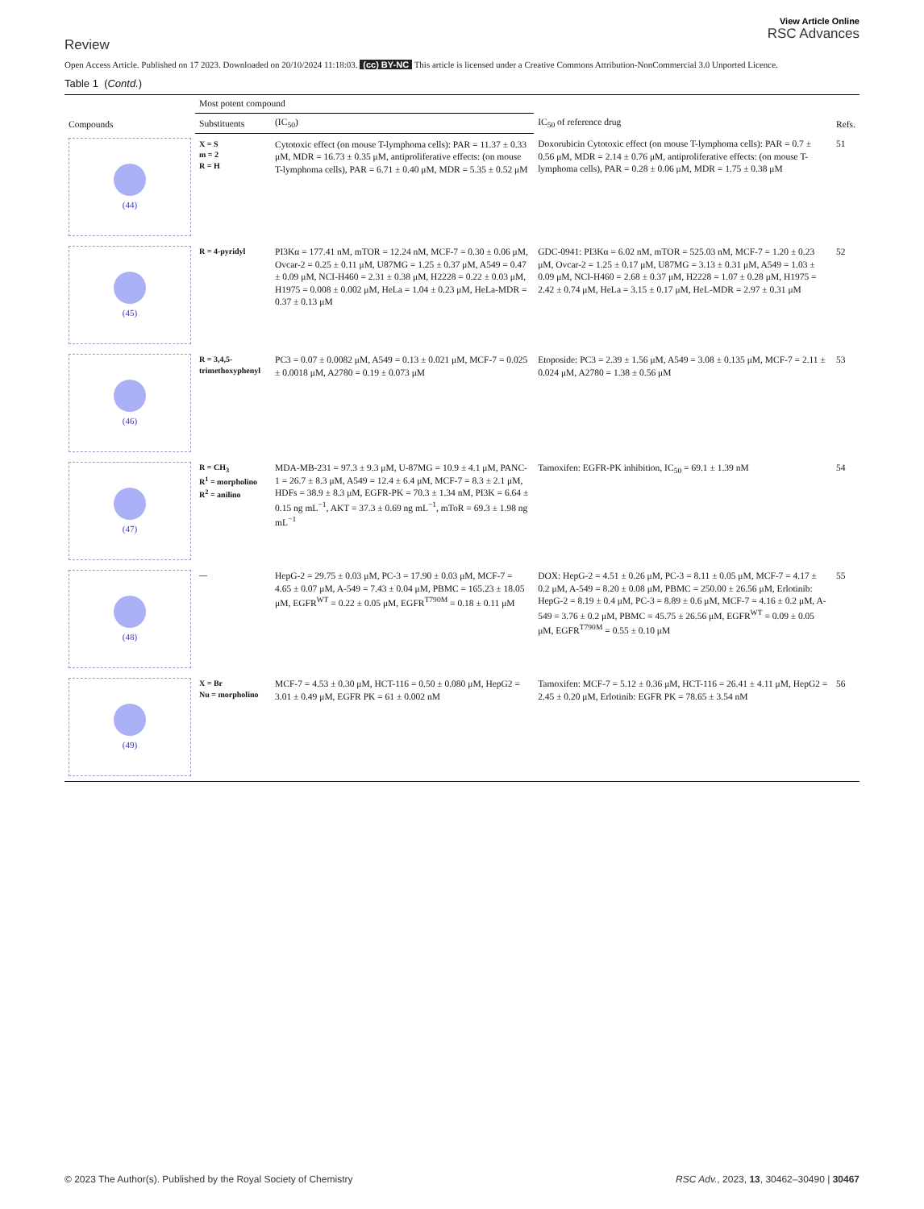Review
View Article Online
RSC Advances
Open Access Article. Published on 17 2023. Downloaded on 20/10/2024 11:18:03. (cc) BY-NC This article is licensed under a Creative Commons Attribution-NonCommercial 3.0 Unported Licence.
Table 1 (Contd.)
| Compounds | Most potent compound | | IC<sub>50</sub> of reference drug | Refs. |
| --- | --- | --- | --- | --- |
| | Substituents | (IC<sub>50</sub>) | | |
| (44) | X = S m = 2 R = H | Cytotoxic effect (on mouse T-lymphoma cells): PAR = 11.37 ± 0.33 μM, MDR = 16.73 ± 0.35 μM, antiproliferative effects: (on mouse T-lymphoma cells), PAR = 6.71 ± 0.40 μM, MDR = 5.35 ± 0.52 μM | Doxorubicin Cytotoxic effect (on mouse T-lymphoma cells): PAR = 0.7 ± 0.56 μM, MDR = 2.14 ± 0.76 μM, antiproliferative effects: (on mouse T-lymphoma cells), PAR = 0.28 ± 0.06 μM, MDR = 1.75 ± 0.38 μM | 51 |
| (45) | R = 4-pyridyl | PI3Kα = 177.41 nM, mTOR = 12.24 nM, MCF-7 = 0.30 ± 0.06 μM, Ovcar-2 = 0.25 ± 0.11 μM, U87MG = 1.25 ± 0.37 μM, A549 = 0.47 ± 0.09 μM, NCI-H460 = 2.31 ± 0.38 μM, H2228 = 0.22 ± 0.03 μM, H1975 = 0.008 ± 0.002 μM, HeLa = 1.04 ± 0.23 μM, HeLa-MDR = 0.37 ± 0.13 μM | GDC-0941: PI3Kα = 6.02 nM, mTOR = 525.03 nM, MCF-7 = 1.20 ± 0.23 μM, Ovcar-2 = 1.25 ± 0.17 μM, U87MG = 3.13 ± 0.31 μM, A549 = 1.03 ± 0.09 μM, NCI-H460 = 2.68 ± 0.37 μM, H2228 = 1.07 ± 0.28 μM, H1975 = 2.42 ± 0.74 μM, HeLa = 3.15 ± 0.17 μM, HeL-MDR = 2.97 ± 0.31 μM | 52 |
| (46) | R = 3,4,5-trimethoxyphenyl | PC3 = 0.07 ± 0.0082 μM, A549 = 0.13 ± 0.021 μM, MCF-7 = 0.025 ± 0.0018 μM, A2780 = 0.19 ± 0.073 μM | Etoposide: PC3 = 2.39 ± 1.56 μM, A549 = 3.08 ± 0.135 μM, MCF-7 = 2.11 ± 0.024 μM, A2780 = 1.38 ± 0.56 μM | 53 |
| (47) | R = CH<sub>3</sub> R<sup>1</sup> = morpholino R<sup>2</sup> = anilino | MDA-MB-231 = 97.3 ± 9.3 μM, U-87MG = 10.9 ± 4.1 μM, PANC-1 = 26.7 ± 8.3 μM, A549 = 12.4 ± 6.4 μM, MCF-7 = 8.3 ± 2.1 μM, HDFs = 38.9 ± 8.3 μM, EGFR-PK = 70.3 ± 1.34 nM, PI3K = 6.64 ± 0.15 ng mL<sup>−1</sup>, AKT = 37.3 ± 0.69 ng mL<sup>−1</sup>, mToR = 69.3 ± 1.98 ng mL<sup>−1</sup> | Tamoxifen: EGFR-PK inhibition, IC<sub>50</sub> = 69.1 ± 1.39 nM | 54 |
| (48) | — | HepG-2 = 29.75 ± 0.03 μM, PC-3 = 17.90 ± 0.03 μM, MCF-7 = 4.65 ± 0.07 μM, A-549 = 7.43 ± 0.04 μM, PBMC = 165.23 ± 18.05 μM, EGFR<sup>WT</sup> = 0.22 ± 0.05 μM, EGFR<sup>T790M</sup> = 0.18 ± 0.11 μM | DOX: HepG-2 = 4.51 ± 0.26 μM, PC-3 = 8.11 ± 0.05 μM, MCF-7 = 4.17 ± 0.2 μM, A-549 = 8.20 ± 0.08 μM, PBMC = 250.00 ± 26.56 μM, Erlotinib: HepG-2 = 8.19 ± 0.4 μM, PC-3 = 8.89 ± 0.6 μM, MCF-7 = 4.16 ± 0.2 μM, A-549 = 3.76 ± 0.2 μM, PBMC = 45.75 ± 26.56 μM, EGFR<sup>WT</sup> = 0.09 ± 0.05 μM, EGFR<sup>T790M</sup> = 0.55 ± 0.10 μM | 55 |
| (49) | X = Br Nu = morpholino | MCF-7 = 4.53 ± 0.30 μM, HCT-116 = 0.50 ± 0.080 μM, HepG2 = 3.01 ± 0.49 μM, EGFR PK = 61 ± 0.002 nM | Tamoxifen: MCF-7 = 5.12 ± 0.36 μM, HCT-116 = 26.41 ± 4.11 μM, HepG2 = 2.45 ± 0.20 μM, Erlotinib: EGFR PK = 78.65 ± 3.54 nM | 56 |
© 2023 The Author(s). Published by the Royal Society of Chemistry RSC Adv., 2023, 13, 30462–30490 | 30467